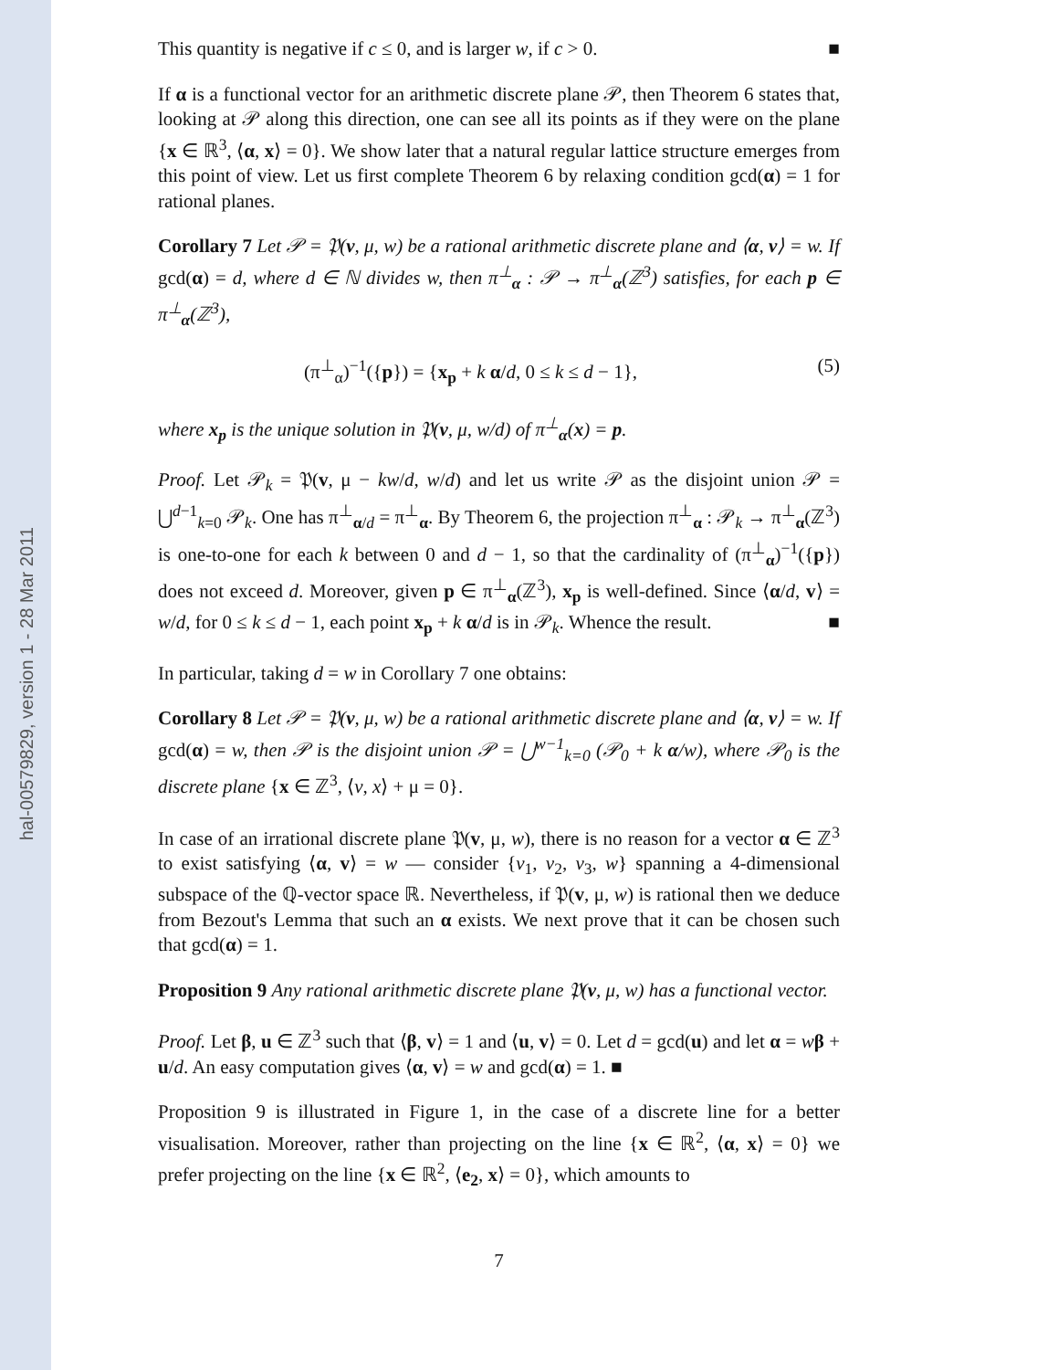hal-00579829, version 1 - 28 Mar 2011
This quantity is negative if c ≤ 0, and is larger w, if c > 0. ■
If α is a functional vector for an arithmetic discrete plane 𝒫, then Theorem 6 states that, looking at 𝒫 along this direction, one can see all its points as if they were on the plane {x ∈ ℝ<sup>3</sup>, ⟨α, x⟩ = 0}. We show later that a natural regular lattice structure emerges from this point of view. Let us first complete Theorem 6 by relaxing condition gcd(α) = 1 for rational planes.
Corollary 7 Let 𝒫 = 𝔓(v, μ, w) be a rational arithmetic discrete plane and ⟨α, v⟩ = w. If gcd(α) = d, where d ∈ ℕ divides w, then π<sup>⊥</sup><sub>α</sub> : 𝒫 → π<sup>⊥</sup><sub>α</sub>(ℤ<sup>3</sup>) satisfies, for each p ∈ π<sup>⊥</sup><sub>α</sub>(ℤ<sup>3</sup>),
(π<sup>⊥</sup><sub>α</sub>)<sup>−1</sup>({p}) = {x<sub>p</sub> + k α/d, 0 ≤ k ≤ d − 1}, (5)
where x<sub>p</sub> is the unique solution in 𝔓(v, μ, w/d) of π<sup>⊥</sup><sub>α</sub>(x) = p.
Proof. Let 𝒫<sub>k</sub> = 𝔓(v, μ − kw/d, w/d) and let us write 𝒫 as the disjoint union 𝒫 = ⋃<sup>d−1</sup><sub>k=0</sub> 𝒫<sub>k</sub>. One has π<sup>⊥</sup><sub>α/d</sub> = π<sup>⊥</sup><sub>α</sub>. By Theorem 6, the projection π<sup>⊥</sup><sub>α</sub> : 𝒫<sub>k</sub> → π<sup>⊥</sup><sub>α</sub>(ℤ<sup>3</sup>) is one-to-one for each k between 0 and d − 1, so that the cardinality of (π<sup>⊥</sup><sub>α</sub>)<sup>−1</sup>({p}) does not exceed d. Moreover, given p ∈ π<sup>⊥</sup><sub>α</sub>(ℤ<sup>3</sup>), x<sub>p</sub> is well-defined. Since ⟨α/d, v⟩ = w/d, for 0 ≤ k ≤ d − 1, each point x<sub>p</sub> + k α/d is in 𝒫<sub>k</sub>. Whence the result. ■
In particular, taking d = w in Corollary 7 one obtains:
Corollary 8 Let 𝒫 = 𝔓(v, μ, w) be a rational arithmetic discrete plane and ⟨α, v⟩ = w. If gcd(α) = w, then 𝒫 is the disjoint union 𝒫 = ⋃<sup>w−1</sup><sub>k=0</sub> (𝒫<sub>0</sub> + k α/w), where 𝒫<sub>0</sub> is the discrete plane {x ∈ ℤ<sup>3</sup>, ⟨v, x⟩ + μ = 0}.
In case of an irrational discrete plane 𝔓(v, μ, w), there is no reason for a vector α ∈ ℤ<sup>3</sup> to exist satisfying ⟨α, v⟩ = w — consider {v<sub>1</sub>, v<sub>2</sub>, v<sub>3</sub>, w} spanning a 4-dimensional subspace of the ℚ-vector space ℝ. Nevertheless, if 𝔓(v, μ, w) is rational then we deduce from Bezout's Lemma that such an α exists. We next prove that it can be chosen such that gcd(α) = 1.
Proposition 9 Any rational arithmetic discrete plane 𝔓(v, μ, w) has a functional vector.
Proof. Let β, u ∈ ℤ<sup>3</sup> such that ⟨β, v⟩ = 1 and ⟨u, v⟩ = 0. Let d = gcd(u) and let α = wβ + u/d. An easy computation gives ⟨α, v⟩ = w and gcd(α) = 1. ■
Proposition 9 is illustrated in Figure 1, in the case of a discrete line for a better visualisation. Moreover, rather than projecting on the line {x ∈ ℝ<sup>2</sup>, ⟨α, x⟩ = 0} we prefer projecting on the line {x ∈ ℝ<sup>2</sup>, ⟨e<sub>2</sub>, x⟩ = 0}, which amounts to
7